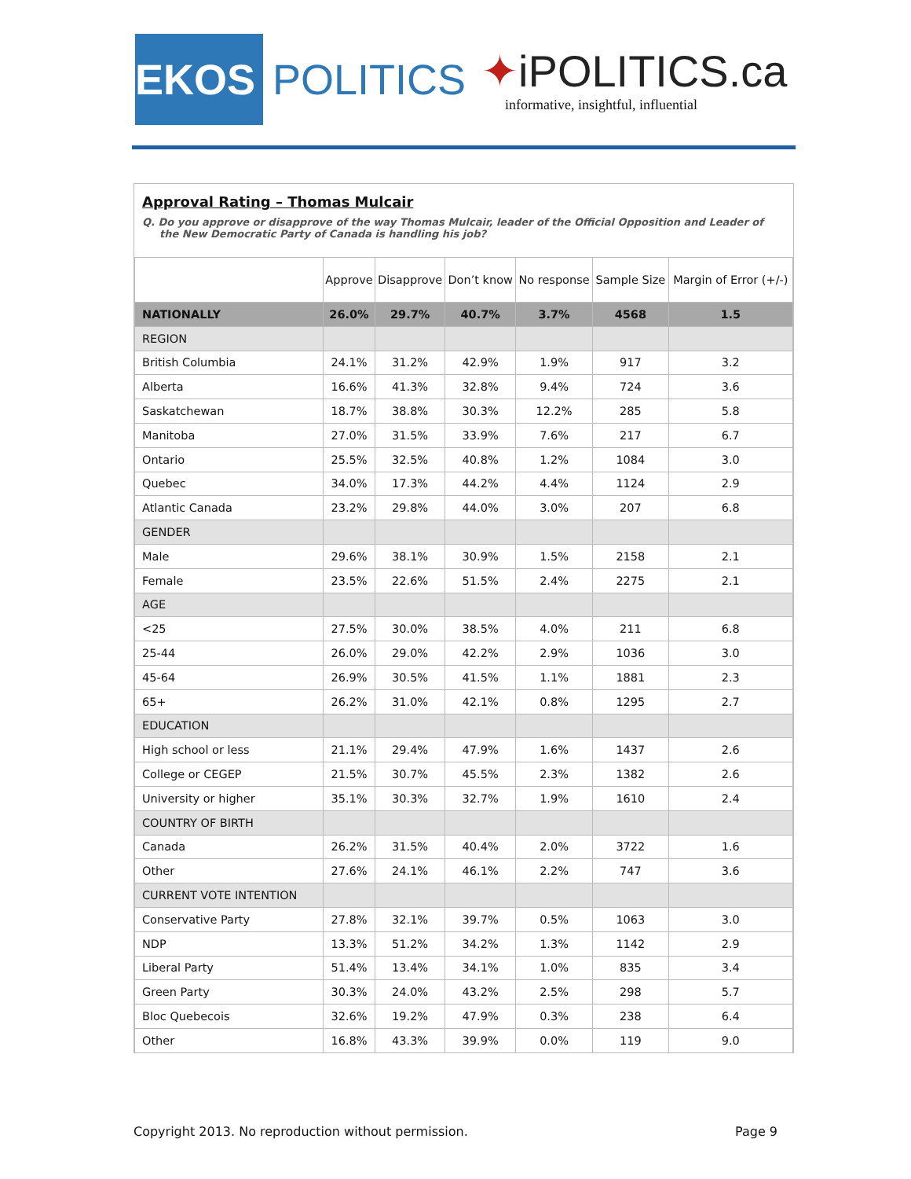EKOS
POLITICS
✦iPOLITICS.ca
informative, insightful, influential
Approval Rating – Thomas Mulcair
Q. Do you approve or disapprove of the way Thomas Mulcair, leader of the Official Opposition and Leader of the New Democratic Party of Canada is handling his job?
| | Approve | Disapprove | Don’t know | No response | Sample Size | Margin of Error (+/-) |
| --- | --- | --- | --- | --- | --- | --- |
| NATIONALLY | 26.0% | 29.7% | 40.7% | 3.7% | 4568 | 1.5 |
| REGION | | | | | | |
| British Columbia | 24.1% | 31.2% | 42.9% | 1.9% | 917 | 3.2 |
| Alberta | 16.6% | 41.3% | 32.8% | 9.4% | 724 | 3.6 |
| Saskatchewan | 18.7% | 38.8% | 30.3% | 12.2% | 285 | 5.8 |
| Manitoba | 27.0% | 31.5% | 33.9% | 7.6% | 217 | 6.7 |
| Ontario | 25.5% | 32.5% | 40.8% | 1.2% | 1084 | 3.0 |
| Quebec | 34.0% | 17.3% | 44.2% | 4.4% | 1124 | 2.9 |
| Atlantic Canada | 23.2% | 29.8% | 44.0% | 3.0% | 207 | 6.8 |
| GENDER | | | | | | |
| Male | 29.6% | 38.1% | 30.9% | 1.5% | 2158 | 2.1 |
| Female | 23.5% | 22.6% | 51.5% | 2.4% | 2275 | 2.1 |
| AGE | | | | | | |
| <25 | 27.5% | 30.0% | 38.5% | 4.0% | 211 | 6.8 |
| 25-44 | 26.0% | 29.0% | 42.2% | 2.9% | 1036 | 3.0 |
| 45-64 | 26.9% | 30.5% | 41.5% | 1.1% | 1881 | 2.3 |
| 65+ | 26.2% | 31.0% | 42.1% | 0.8% | 1295 | 2.7 |
| EDUCATION | | | | | | |
| High school or less | 21.1% | 29.4% | 47.9% | 1.6% | 1437 | 2.6 |
| College or CEGEP | 21.5% | 30.7% | 45.5% | 2.3% | 1382 | 2.6 |
| University or higher | 35.1% | 30.3% | 32.7% | 1.9% | 1610 | 2.4 |
| COUNTRY OF BIRTH | | | | | | |
| Canada | 26.2% | 31.5% | 40.4% | 2.0% | 3722 | 1.6 |
| Other | 27.6% | 24.1% | 46.1% | 2.2% | 747 | 3.6 |
| CURRENT VOTE INTENTION | | | | | | |
| Conservative Party | 27.8% | 32.1% | 39.7% | 0.5% | 1063 | 3.0 |
| NDP | 13.3% | 51.2% | 34.2% | 1.3% | 1142 | 2.9 |
| Liberal Party | 51.4% | 13.4% | 34.1% | 1.0% | 835 | 3.4 |
| Green Party | 30.3% | 24.0% | 43.2% | 2.5% | 298 | 5.7 |
| Bloc Quebecois | 32.6% | 19.2% | 47.9% | 0.3% | 238 | 6.4 |
| Other | 16.8% | 43.3% | 39.9% | 0.0% | 119 | 9.0 |
Copyright 2013. No reproduction without permission. Page 9